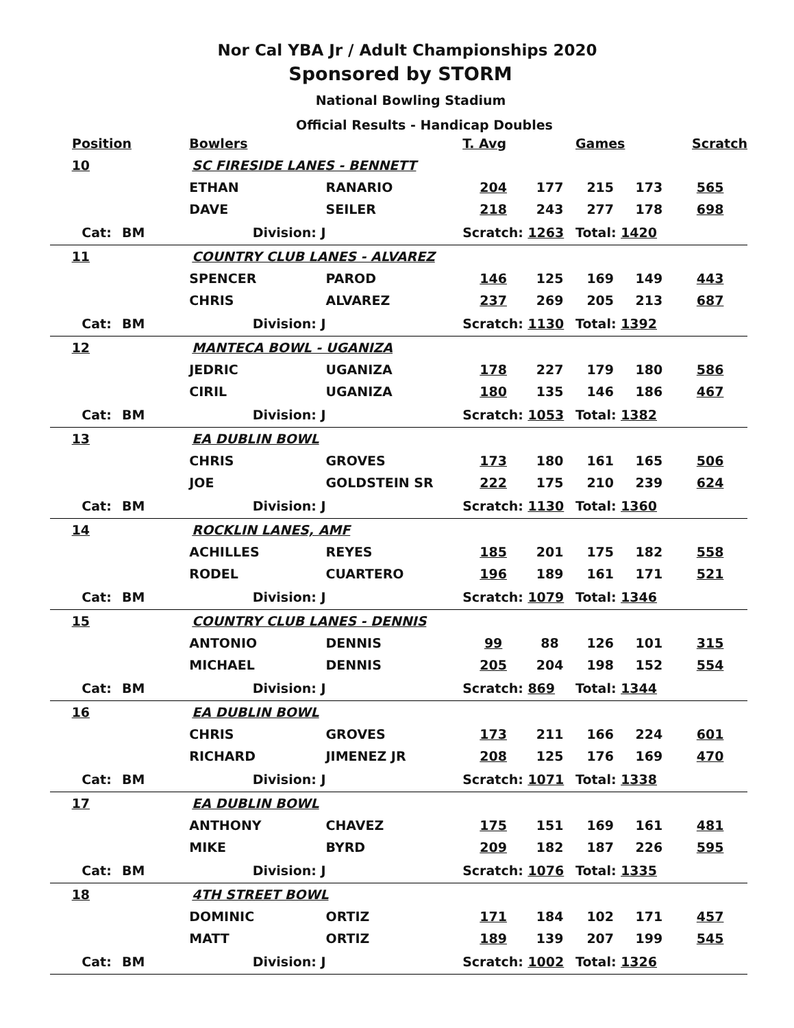Nor Cal YBA Jr / Adult Championships 2020
Sponsored by STORM
National Bowling Stadium
Official Results - Handicap Doubles
| Position | | | Bowlers | | T. Avg | | Games | | Scratch |
| --- | --- | --- | --- | --- | --- | --- | --- | --- | --- |
| 10 | | | SC FIRESIDE LANES - BENNETT | | | | | | |
| | | | ETHAN | RANARIO | 204 | 177 | 215 | 173 | 565 |
| | | | DAVE | SEILER | 218 | 243 | 277 | 178 | 698 |
| Cat: | BM | | Division: J | | Scratch: 1263 | | Total: 1420 | | |
| 11 | | | COUNTRY CLUB LANES - ALVAREZ | | | | | | |
| | | | SPENCER | PAROD | 146 | 125 | 169 | 149 | 443 |
| | | | CHRIS | ALVAREZ | 237 | 269 | 205 | 213 | 687 |
| Cat: | BM | | Division: J | | Scratch: 1130 | | Total: 1392 | | |
| 12 | | | MANTECA BOWL - UGANIZA | | | | | | |
| | | | JEDRIC | UGANIZA | 178 | 227 | 179 | 180 | 586 |
| | | | CIRIL | UGANIZA | 180 | 135 | 146 | 186 | 467 |
| Cat: | BM | | Division: J | | Scratch: 1053 | | Total: 1382 | | |
| 13 | | | EA DUBLIN BOWL | | | | | | |
| | | | CHRIS | GROVES | 173 | 180 | 161 | 165 | 506 |
| | | | JOE | GOLDSTEIN SR | 222 | 175 | 210 | 239 | 624 |
| Cat: | BM | | Division: J | | Scratch: 1130 | | Total: 1360 | | |
| 14 | | | ROCKLIN LANES, AMF | | | | | | |
| | | | ACHILLES | REYES | 185 | 201 | 175 | 182 | 558 |
| | | | RODEL | CUARTERO | 196 | 189 | 161 | 171 | 521 |
| Cat: | BM | | Division: J | | Scratch: 1079 | | Total: 1346 | | |
| 15 | | | COUNTRY CLUB LANES - DENNIS | | | | | | |
| | | | ANTONIO | DENNIS | 99 | 88 | 126 | 101 | 315 |
| | | | MICHAEL | DENNIS | 205 | 204 | 198 | 152 | 554 |
| Cat: | BM | | Division: J | | Scratch: 869 | | Total: 1344 | | |
| 16 | | | EA DUBLIN BOWL | | | | | | |
| | | | CHRIS | GROVES | 173 | 211 | 166 | 224 | 601 |
| | | | RICHARD | JIMENEZ JR | 208 | 125 | 176 | 169 | 470 |
| Cat: | BM | | Division: J | | Scratch: 1071 | | Total: 1338 | | |
| 17 | | | EA DUBLIN BOWL | | | | | | |
| | | | ANTHONY | CHAVEZ | 175 | 151 | 169 | 161 | 481 |
| | | | MIKE | BYRD | 209 | 182 | 187 | 226 | 595 |
| Cat: | BM | | Division: J | | Scratch: 1076 | | Total: 1335 | | |
| 18 | | | 4TH STREET BOWL | | | | | | |
| | | | DOMINIC | ORTIZ | 171 | 184 | 102 | 171 | 457 |
| | | | MATT | ORTIZ | 189 | 139 | 207 | 199 | 545 |
| Cat: | BM | | Division: J | | Scratch: 1002 | | Total: 1326 | | |